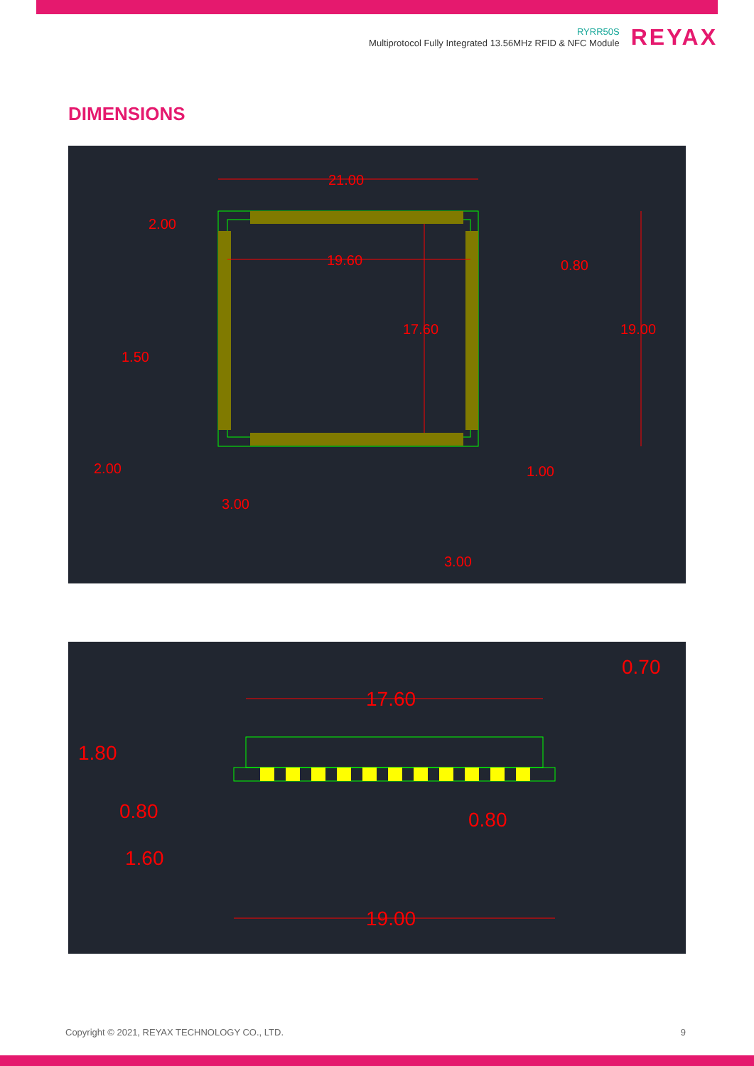RYRR50S
Multiprotocol Fully Integrated 13.56MHz RFID & NFC Module
REYAX
DIMENSIONS
21.00
19.60
17.60
19.00
2.00
0.80
1.50
2.00
1.00
3.00
3.00
0.70
17.60
1.80
0.80
0.80
1.60
19.00
Copyright © 2021, REYAX TECHNOLOGY CO., LTD. 9